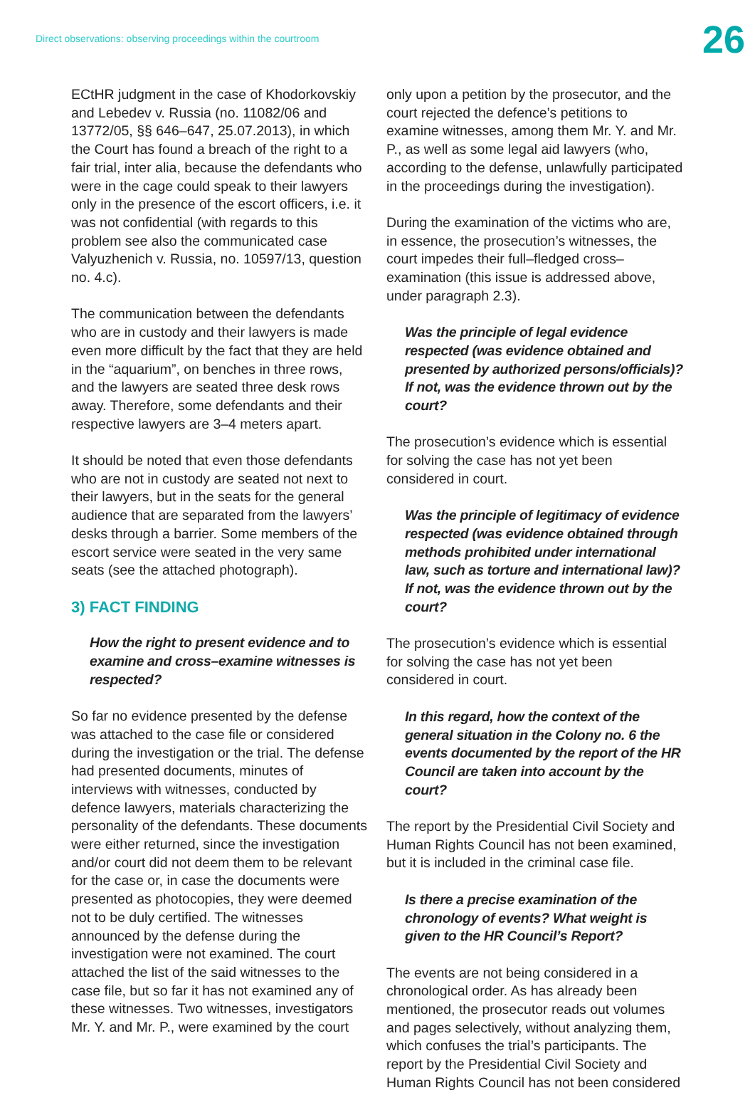Direct observations: observing proceedings within the courtroom
26
ECtHR judgment in the case of Khodorkovskiy and Lebedev v. Russia (no. 11082/06 and 13772/05, §§ 646–647, 25.07.2013), in which the Court has found a breach of the right to a fair trial, inter alia, because the defendants who were in the cage could speak to their lawyers only in the presence of the escort officers, i.e. it was not confidential (with regards to this problem see also the communicated case Valyuzhenich v. Russia, no. 10597/13, question no. 4.c).
The communication between the defendants who are in custody and their lawyers is made even more difficult by the fact that they are held in the “aquarium”, on benches in three rows, and the lawyers are seated three desk rows away. Therefore, some defendants and their respective lawyers are 3–4 meters apart.
It should be noted that even those defendants who are not in custody are seated not next to their lawyers, but in the seats for the general audience that are separated from the lawyers’ desks through a barrier. Some members of the escort service were seated in the very same seats (see the attached photograph).
3) FACT FINDING
How the right to present evidence and to examine and cross–examine witnesses is respected?
So far no evidence presented by the defense was attached to the case file or considered during the investigation or the trial. The defense had presented documents, minutes of interviews with witnesses, conducted by defence lawyers, materials characterizing the personality of the defendants. These documents were either returned, since the investigation and/or court did not deem them to be relevant for the case or, in case the documents were presented as photocopies, they were deemed not to be duly certified. The witnesses announced by the defense during the investigation were not examined. The court attached the list of the said witnesses to the case file, but so far it has not examined any of these witnesses. Two witnesses, investigators Mr. Y. and Mr. P., were examined by the court
only upon a petition by the prosecutor, and the court rejected the defence’s petitions to examine witnesses, among them Mr. Y. and Mr. P., as well as some legal aid lawyers (who, according to the defense, unlawfully participated in the proceedings during the investigation).
During the examination of the victims who are, in essence, the prosecution’s witnesses, the court impedes their full–fledged cross–examination (this issue is addressed above, under paragraph 2.3).
Was the principle of legal evidence respected (was evidence obtained and presented by authorized persons/officials)? If not, was the evidence thrown out by the court?
The prosecution’s evidence which is essential for solving the case has not yet been considered in court.
Was the principle of legitimacy of evidence respected (was evidence obtained through methods prohibited under international law, such as torture and international law)? If not, was the evidence thrown out by the court?
The prosecution’s evidence which is essential for solving the case has not yet been considered in court.
In this regard, how the context of the general situation in the Colony no. 6 the events documented by the report of the HR Council are taken into account by the court?
The report by the Presidential Civil Society and Human Rights Council has not been examined, but it is included in the criminal case file.
Is there a precise examination of the chronology of events? What weight is given to the HR Council’s Report?
The events are not being considered in a chronological order. As has already been mentioned, the prosecutor reads out volumes and pages selectively, without analyzing them, which confuses the trial’s participants. The report by the Presidential Civil Society and Human Rights Council has not been considered